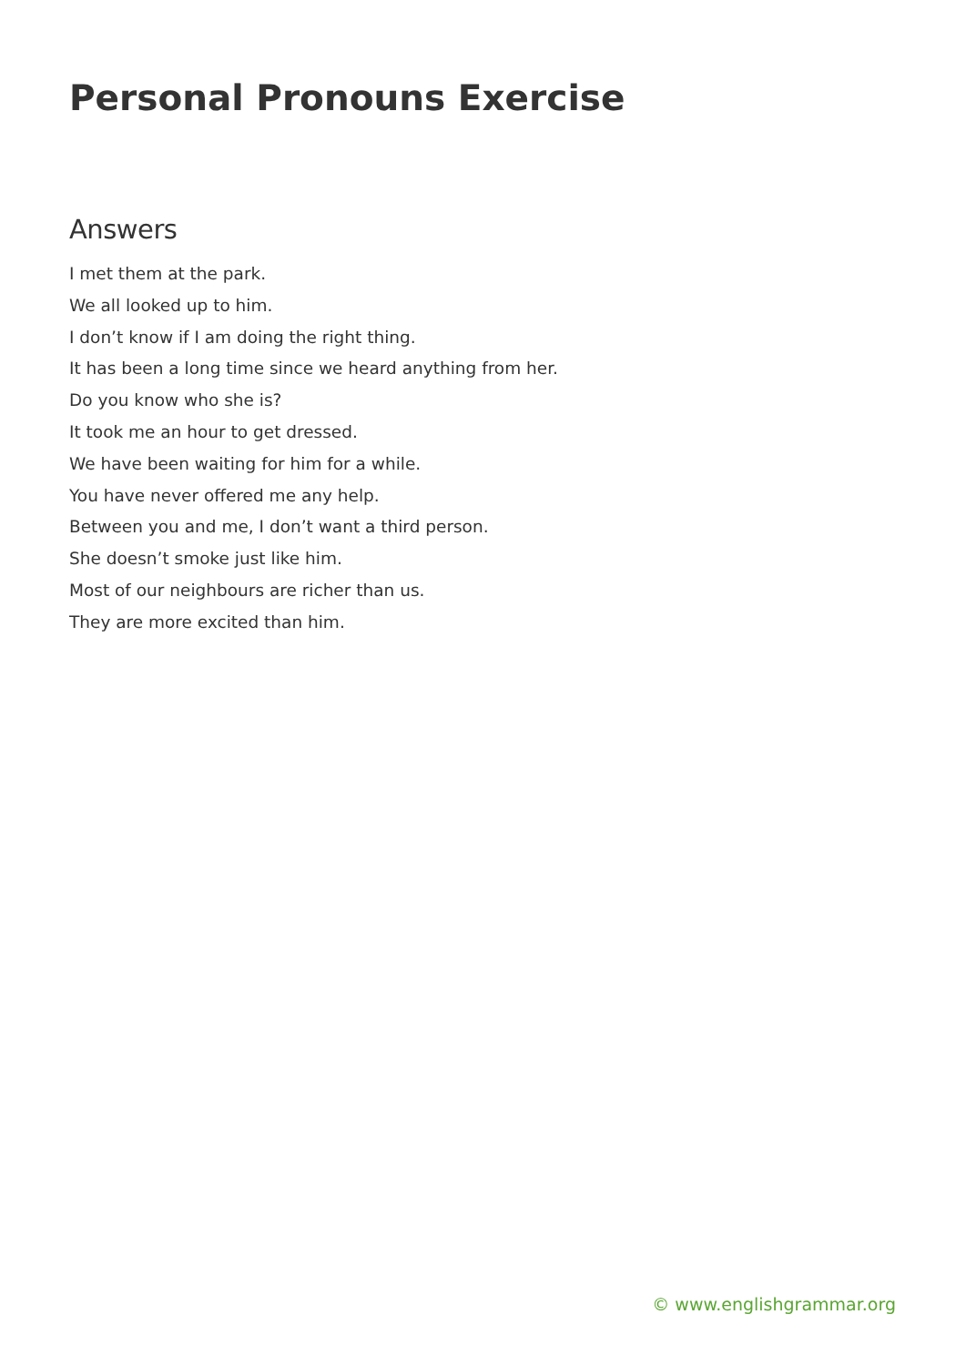Personal Pronouns Exercise
Answers
I met them at the park.
We all looked up to him.
I don’t know if I am doing the right thing.
It has been a long time since we heard anything from her.
Do you know who she is?
It took me an hour to get dressed.
We have been waiting for him for a while.
You have never offered me any help.
Between you and me, I don’t want a third person.
She doesn’t smoke just like him.
Most of our neighbours are richer than us.
They are more excited than him.
© www.englishgrammar.org